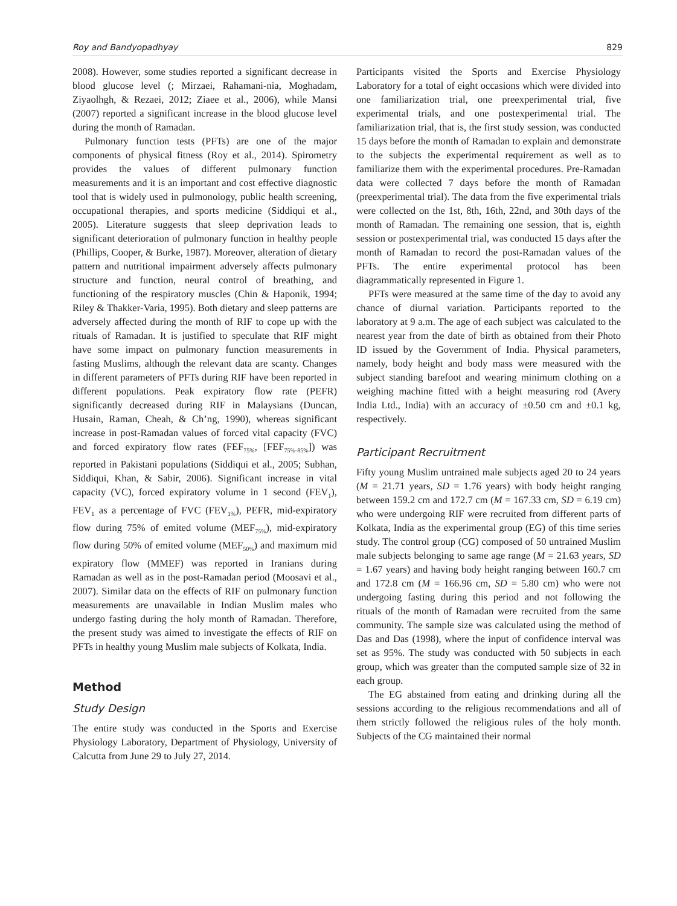Roy and Bandyopadhyay 829
2008). However, some studies reported a significant decrease in blood glucose level (; Mirzaei, Rahamani-nia, Moghadam, Ziyaolhgh, & Rezaei, 2012; Ziaee et al., 2006), while Mansi (2007) reported a significant increase in the blood glucose level during the month of Ramadan.
Pulmonary function tests (PFTs) are one of the major components of physical fitness (Roy et al., 2014). Spirometry provides the values of different pulmonary function measurements and it is an important and cost effective diagnostic tool that is widely used in pulmonology, public health screening, occupational therapies, and sports medicine (Siddiqui et al., 2005). Literature suggests that sleep deprivation leads to significant deterioration of pulmonary function in healthy people (Phillips, Cooper, & Burke, 1987). Moreover, alteration of dietary pattern and nutritional impairment adversely affects pulmonary structure and function, neural control of breathing, and functioning of the respiratory muscles (Chin & Haponik, 1994; Riley & Thakker-Varia, 1995). Both dietary and sleep patterns are adversely affected during the month of RIF to cope up with the rituals of Ramadan. It is justified to speculate that RIF might have some impact on pulmonary function measurements in fasting Muslims, although the relevant data are scanty. Changes in different parameters of PFTs during RIF have been reported in different populations. Peak expiratory flow rate (PEFR) significantly decreased during RIF in Malaysians (Duncan, Husain, Raman, Cheah, & Ch’ng, 1990), whereas significant increase in post-Ramadan values of forced vital capacity (FVC) and forced expiratory flow rates (FEF<sub>75%</sub>, [FEF<sub>75%-85%</sub>]) was reported in Pakistani populations (Siddiqui et al., 2005; Subhan, Siddiqui, Khan, & Sabir, 2006). Significant increase in vital capacity (VC), forced expiratory volume in 1 second (FEV<sub>1</sub>), FEV<sub>1</sub> as a percentage of FVC (FEV<sub>1%</sub>), PEFR, mid-expiratory flow during 75% of emited volume (MEF<sub>75%</sub>), mid-expiratory flow during 50% of emited volume (MEF<sub>50%</sub>) and maximum mid expiratory flow (MMEF) was reported in Iranians during Ramadan as well as in the post-Ramadan period (Moosavi et al., 2007). Similar data on the effects of RIF on pulmonary function measurements are unavailable in Indian Muslim males who undergo fasting during the holy month of Ramadan. Therefore, the present study was aimed to investigate the effects of RIF on PFTs in healthy young Muslim male subjects of Kolkata, India.
Method
Study Design
The entire study was conducted in the Sports and Exercise Physiology Laboratory, Department of Physiology, University of Calcutta from June 29 to July 27, 2014.
Participants visited the Sports and Exercise Physiology Laboratory for a total of eight occasions which were divided into one familiarization trial, one preexperimental trial, five experimental trials, and one postexperimental trial. The familiarization trial, that is, the first study session, was conducted 15 days before the month of Ramadan to explain and demonstrate to the subjects the experimental requirement as well as to familiarize them with the experimental procedures. Pre-Ramadan data were collected 7 days before the month of Ramadan (preexperimental trial). The data from the five experimental trials were collected on the 1st, 8th, 16th, 22nd, and 30th days of the month of Ramadan. The remaining one session, that is, eighth session or postexperimental trial, was conducted 15 days after the month of Ramadan to record the post-Ramadan values of the PFTs. The entire experimental protocol has been diagrammatically represented in Figure 1.
PFTs were measured at the same time of the day to avoid any chance of diurnal variation. Participants reported to the laboratory at 9 a.m. The age of each subject was calculated to the nearest year from the date of birth as obtained from their Photo ID issued by the Government of India. Physical parameters, namely, body height and body mass were measured with the subject standing barefoot and wearing minimum clothing on a weighing machine fitted with a height measuring rod (Avery India Ltd., India) with an accuracy of ±0.50 cm and ±0.1 kg, respectively.
Participant Recruitment
Fifty young Muslim untrained male subjects aged 20 to 24 years (M = 21.71 years, SD = 1.76 years) with body height ranging between 159.2 cm and 172.7 cm (M = 167.33 cm, SD = 6.19 cm) who were undergoing RIF were recruited from different parts of Kolkata, India as the experimental group (EG) of this time series study. The control group (CG) composed of 50 untrained Muslim male subjects belonging to same age range (M = 21.63 years, SD = 1.67 years) and having body height ranging between 160.7 cm and 172.8 cm (M = 166.96 cm, SD = 5.80 cm) who were not undergoing fasting during this period and not following the rituals of the month of Ramadan were recruited from the same community. The sample size was calculated using the method of Das and Das (1998), where the input of confidence interval was set as 95%. The study was conducted with 50 subjects in each group, which was greater than the computed sample size of 32 in each group.
The EG abstained from eating and drinking during all the sessions according to the religious recommendations and all of them strictly followed the religious rules of the holy month. Subjects of the CG maintained their normal